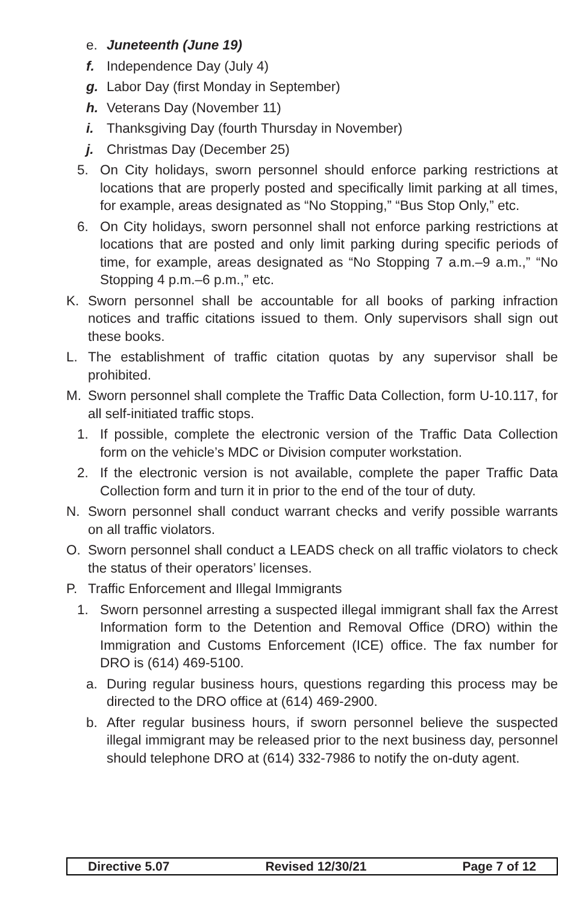e. Juneteenth (June 19)
f. Independence Day (July 4)
g. Labor Day (first Monday in September)
h. Veterans Day (November 11)
i. Thanksgiving Day (fourth Thursday in November)
j. Christmas Day (December 25)
5. On City holidays, sworn personnel should enforce parking restrictions at locations that are properly posted and specifically limit parking at all times, for example, areas designated as “No Stopping,” “Bus Stop Only,” etc.
6. On City holidays, sworn personnel shall not enforce parking restrictions at locations that are posted and only limit parking during specific periods of time, for example, areas designated as “No Stopping 7 a.m.–9 a.m.,” “No Stopping 4 p.m.–6 p.m.,” etc.
K. Sworn personnel shall be accountable for all books of parking infraction notices and traffic citations issued to them. Only supervisors shall sign out these books.
L. The establishment of traffic citation quotas by any supervisor shall be prohibited.
M. Sworn personnel shall complete the Traffic Data Collection, form U-10.117, for all self-initiated traffic stops.
1. If possible, complete the electronic version of the Traffic Data Collection form on the vehicle’s MDC or Division computer workstation.
2. If the electronic version is not available, complete the paper Traffic Data Collection form and turn it in prior to the end of the tour of duty.
N. Sworn personnel shall conduct warrant checks and verify possible warrants on all traffic violators.
O. Sworn personnel shall conduct a LEADS check on all traffic violators to check the status of their operators’ licenses.
P. Traffic Enforcement and Illegal Immigrants
1. Sworn personnel arresting a suspected illegal immigrant shall fax the Arrest Information form to the Detention and Removal Office (DRO) within the Immigration and Customs Enforcement (ICE) office. The fax number for DRO is (614) 469-5100.
a. During regular business hours, questions regarding this process may be directed to the DRO office at (614) 469-2900.
b. After regular business hours, if sworn personnel believe the suspected illegal immigrant may be released prior to the next business day, personnel should telephone DRO at (614) 332-7986 to notify the on-duty agent.
Directive 5.07 Revised 12/30/21 Page 7 of 12